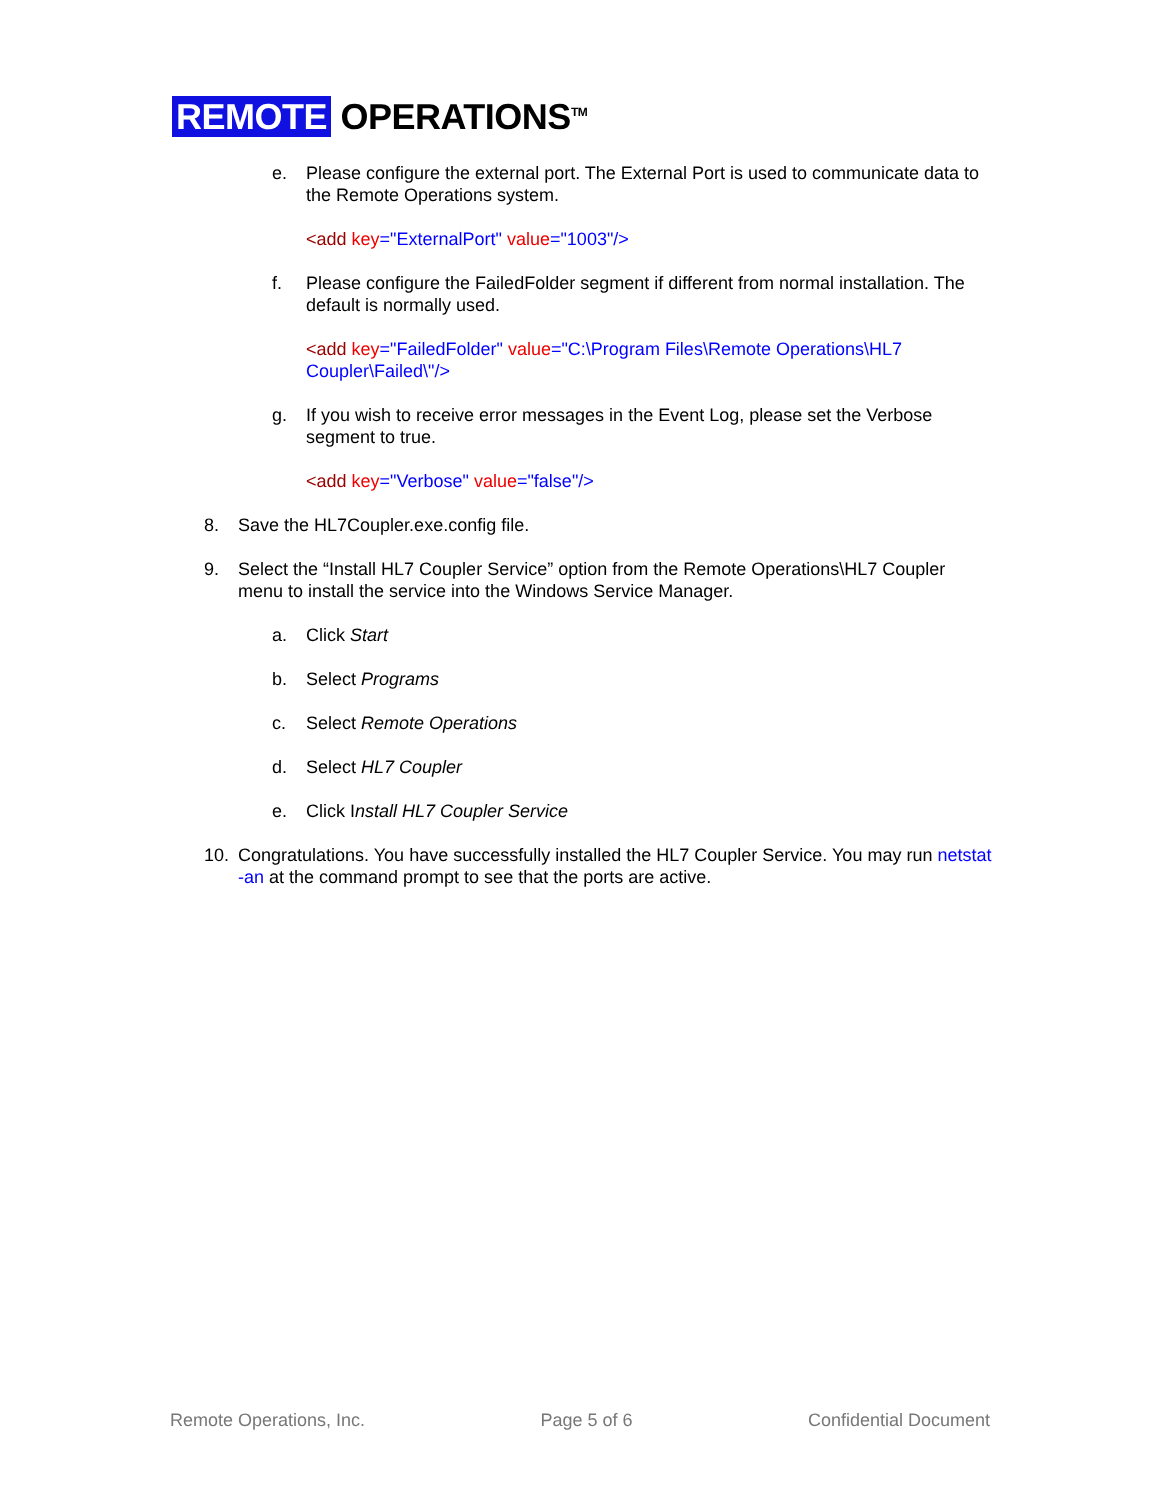REMOTE OPERATIONS<sup>TM</sup>
e. Please configure the external port. The External Port is used to communicate data to the Remote Operations system.
<add key="ExternalPort" value="1003"/>
f. Please configure the FailedFolder segment if different from normal installation. The default is normally used.
<add key="FailedFolder" value="C:\Program Files\Remote Operations\HL7 Coupler\Failed\"/>
g. If you wish to receive error messages in the Event Log, please set the Verbose segment to true.
<add key="Verbose" value="false"/>
8. Save the HL7Coupler.exe.config file.
9. Select the “Install HL7 Coupler Service” option from the Remote Operations\HL7 Coupler menu to install the service into the Windows Service Manager.
a. Click Start
b. Select Programs
c. Select Remote Operations
d. Select HL7 Coupler
e. Click Install HL7 Coupler Service
10. Congratulations. You have successfully installed the HL7 Coupler Service. You may run netstat -an at the command prompt to see that the ports are active.
Remote Operations, Inc. Page 5 of 6 Confidential Document